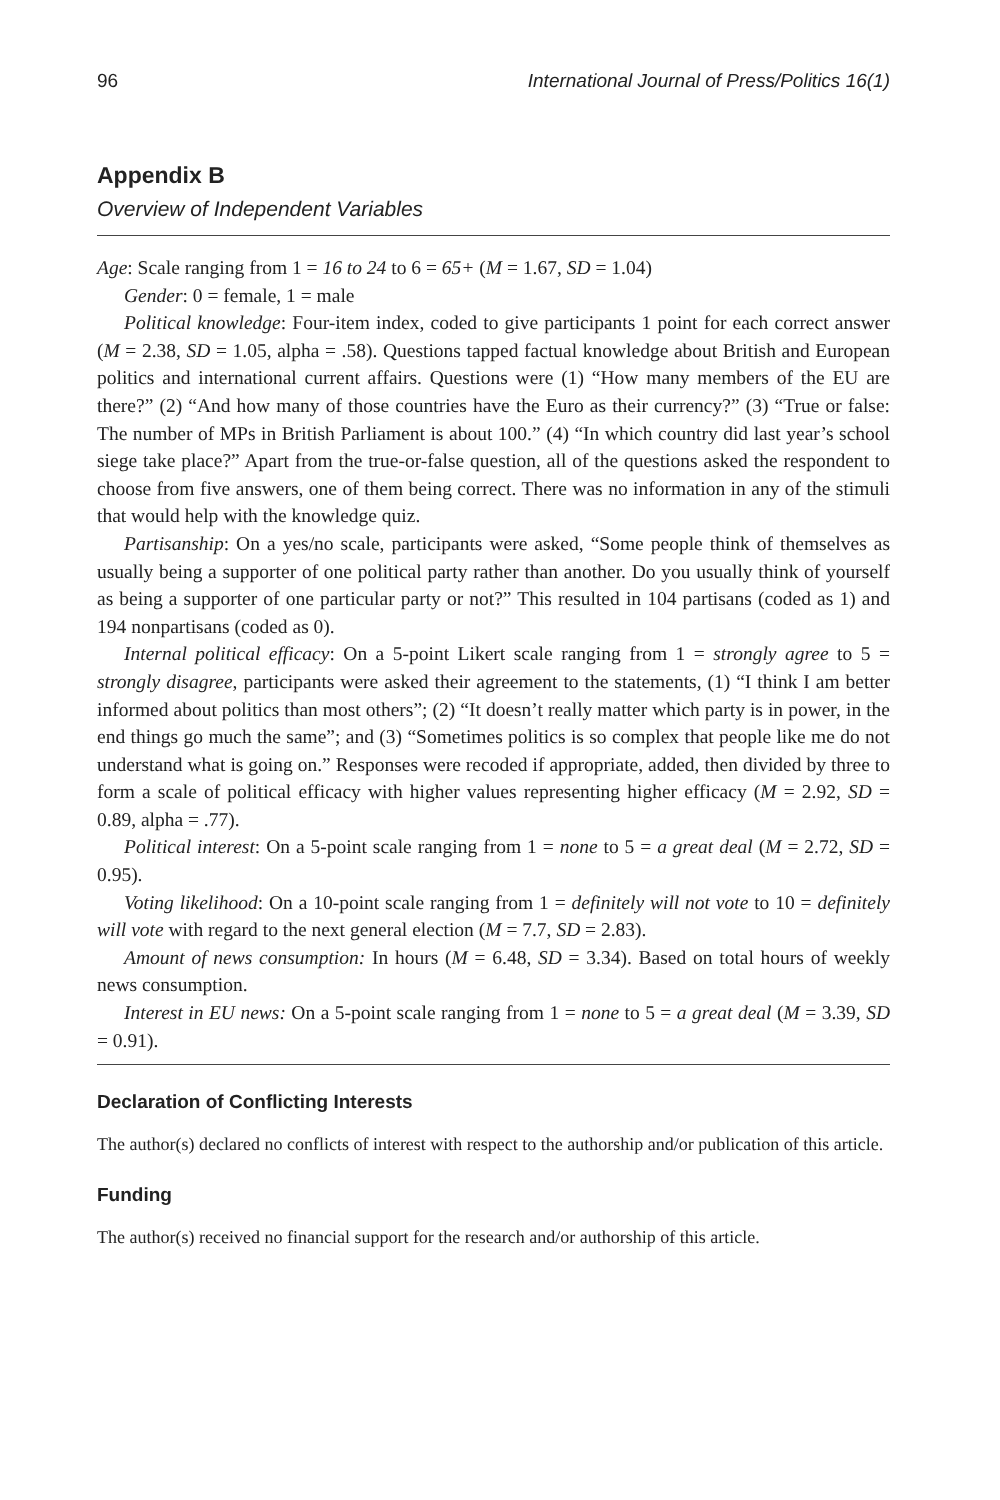96 International Journal of Press/Politics 16(1)
Appendix B
Overview of Independent Variables
Age: Scale ranging from 1 = 16 to 24 to 6 = 65+ (M = 1.67, SD = 1.04)
Gender: 0 = female, 1 = male
Political knowledge: Four-item index, coded to give participants 1 point for each correct answer (M = 2.38, SD = 1.05, alpha = .58). Questions tapped factual knowledge about British and European politics and international current affairs. Questions were (1) “How many members of the EU are there?” (2) “And how many of those countries have the Euro as their currency?” (3) “True or false: The number of MPs in British Parliament is about 100.” (4) “In which country did last year’s school siege take place?” Apart from the true-or-false question, all of the questions asked the respondent to choose from five answers, one of them being correct. There was no information in any of the stimuli that would help with the knowledge quiz.
Partisanship: On a yes/no scale, participants were asked, “Some people think of themselves as usually being a supporter of one political party rather than another. Do you usually think of yourself as being a supporter of one particular party or not?” This resulted in 104 partisans (coded as 1) and 194 nonpartisans (coded as 0).
Internal political efficacy: On a 5-point Likert scale ranging from 1 = strongly agree to 5 = strongly disagree, participants were asked their agreement to the statements, (1) “I think I am better informed about politics than most others”; (2) “It doesn’t really matter which party is in power, in the end things go much the same”; and (3) “Sometimes politics is so complex that people like me do not understand what is going on.” Responses were recoded if appropriate, added, then divided by three to form a scale of political efficacy with higher values representing higher efficacy (M = 2.92, SD = 0.89, alpha = .77).
Political interest: On a 5-point scale ranging from 1 = none to 5 = a great deal (M = 2.72, SD = 0.95).
Voting likelihood: On a 10-point scale ranging from 1 = definitely will not vote to 10 = definitely will vote with regard to the next general election (M = 7.7, SD = 2.83).
Amount of news consumption: In hours (M = 6.48, SD = 3.34). Based on total hours of weekly news consumption.
Interest in EU news: On a 5-point scale ranging from 1 = none to 5 = a great deal (M = 3.39, SD = 0.91).
Declaration of Conflicting Interests
The author(s) declared no conflicts of interest with respect to the authorship and/or publication of this article.
Funding
The author(s) received no financial support for the research and/or authorship of this article.